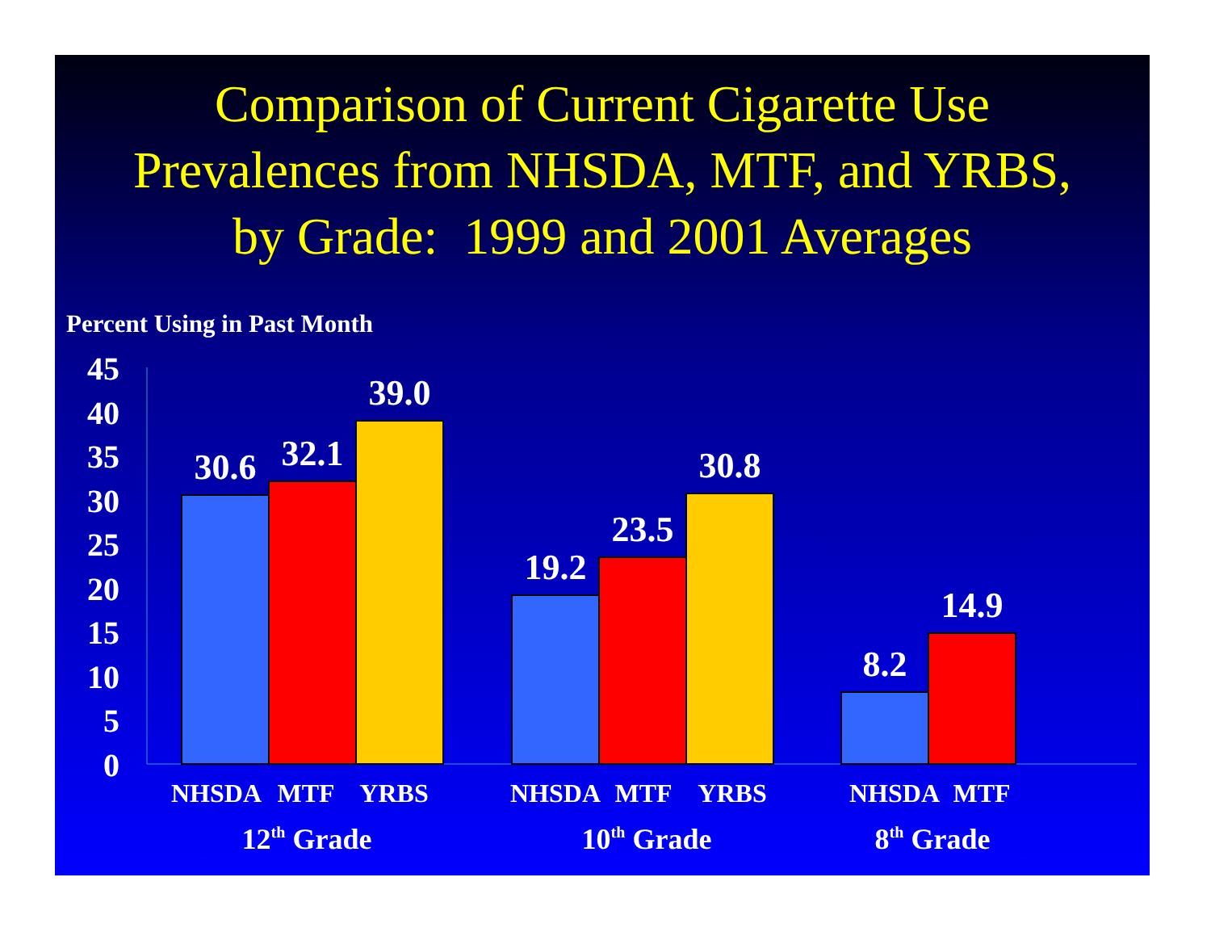Comparison of Current Cigarette Use
Prevalences from NHSDA, MTF, and YRBS,
by Grade: 1999 and 2001 Averages
Percent Using in Past Month
0
5
10
15
20
25
30
35
40
45
30.6
32.1
39.0
19.2
23.5
30.8
8.2
14.9
NHSDA
MTF
YRBS
NHSDA
MTF
YRBS
NHSDA
MTF
12th Grade
10th Grade
8th Grade